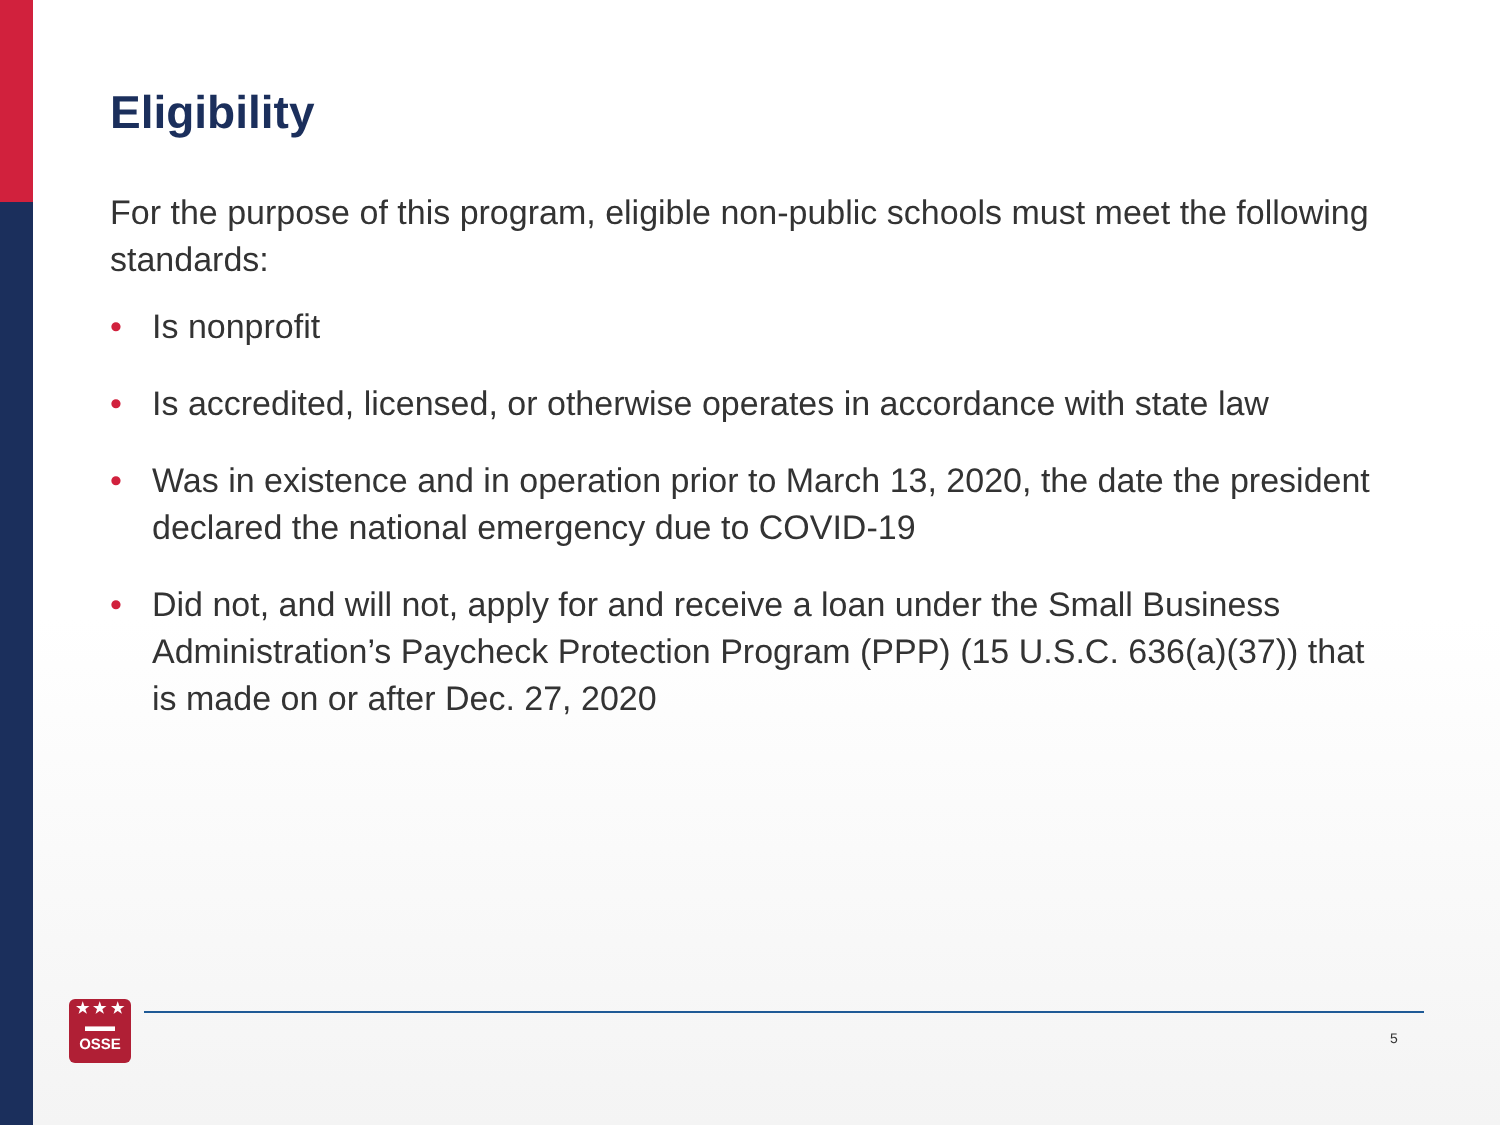Eligibility
For the purpose of this program, eligible non-public schools must meet the following standards:
• Is nonprofit
• Is accredited, licensed, or otherwise operates in accordance with state law
• Was in existence and in operation prior to March 13, 2020, the date the president declared the national emergency due to COVID-19
• Did not, and will not, apply for and receive a loan under the Small Business Administration’s Paycheck Protection Program (PPP) (15 U.S.C. 636(a)(37)) that is made on or after Dec. 27, 2020
★ ★ ★
▬▬
OSSE
5